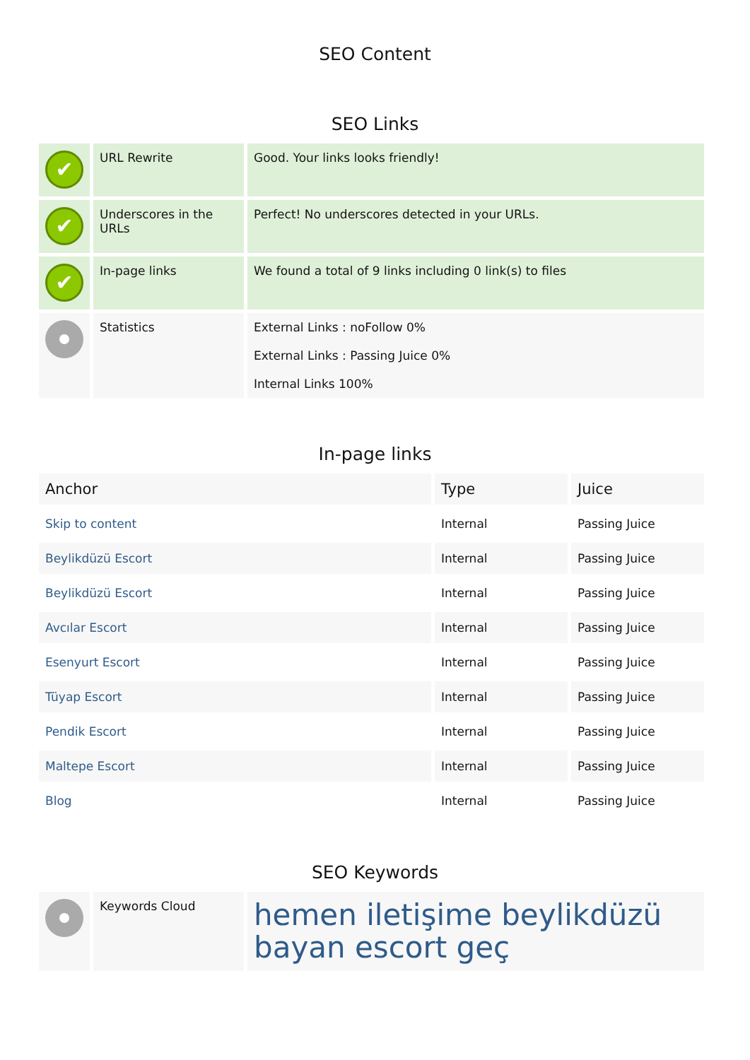SEO Content
SEO Links
| ✔ | URL Rewrite | Good. Your links looks friendly! |
| ✔ | Underscores in the URLs | Perfect! No underscores detected in your URLs. |
| ✔ | In-page links | We found a total of 9 links including 0 link(s) to files |
| | Statistics | External Links : noFollow 0% External Links : Passing Juice 0% Internal Links 100% |
In-page links
| Anchor | Type | Juice |
| --- | --- | --- |
| Skip to content | Internal | Passing Juice |
| Beylikdüzü Escort | Internal | Passing Juice |
| Beylikdüzü Escort | Internal | Passing Juice |
| Avcılar Escort | Internal | Passing Juice |
| Esenyurt Escort | Internal | Passing Juice |
| Tüyap Escort | Internal | Passing Juice |
| Pendik Escort | Internal | Passing Juice |
| Maltepe Escort | Internal | Passing Juice |
| Blog | Internal | Passing Juice |
SEO Keywords
| | Keywords Cloud | hemen iletişime beylikdüzü bayan escort geç |